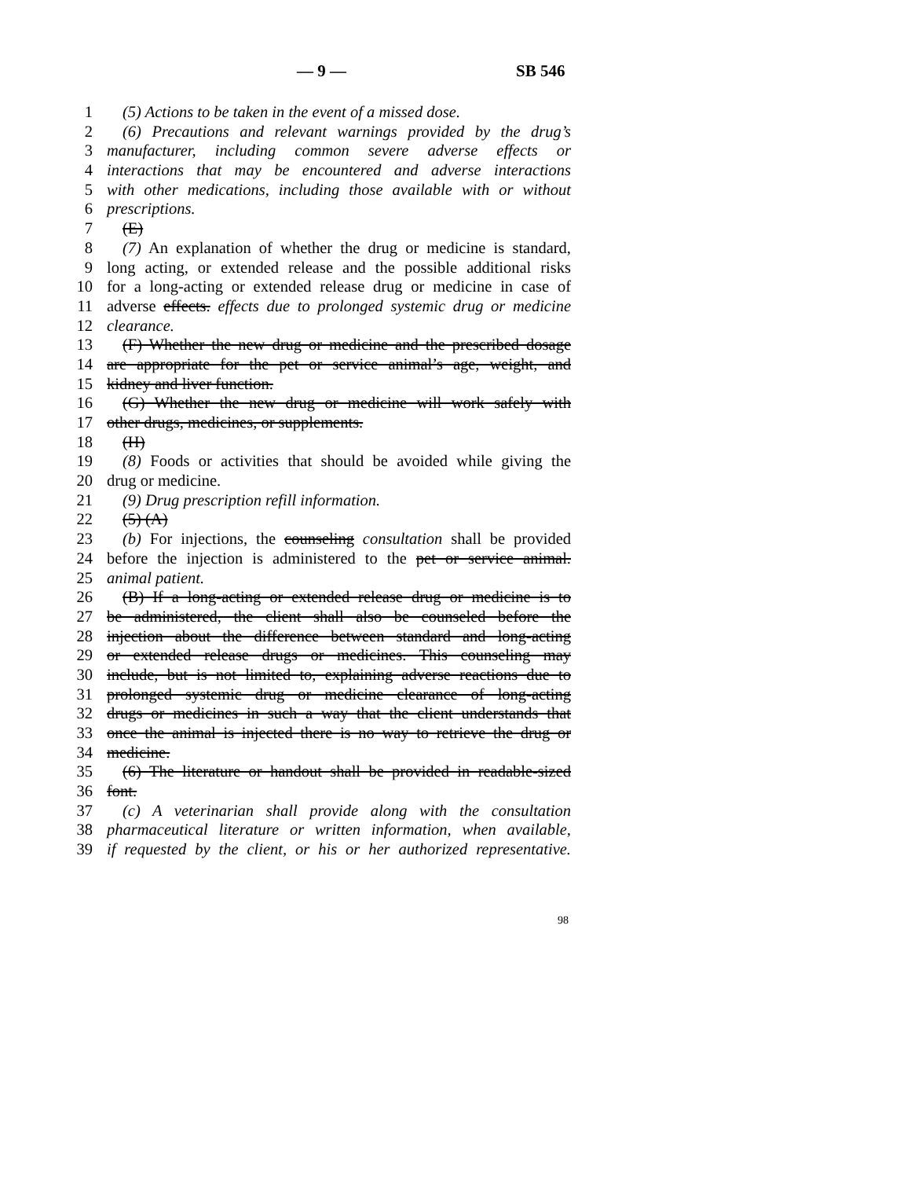— 9 — SB 546
1 (5) Actions to be taken in the event of a missed dose.
2 (6) Precautions and relevant warnings provided by the drug’s
3 manufacturer, including common severe adverse effects or
4 interactions that may be encountered and adverse interactions
5 with other medications, including those available with or without
6 prescriptions.
7 (E)
8 (7) An explanation of whether the drug or medicine is standard,
9 long acting, or extended release and the possible additional risks
10 for a long-acting or extended release drug or medicine in case of
11 adverse effects. effects due to prolonged systemic drug or medicine
12 clearance.
13 (F) Whether the new drug or medicine and the prescribed dosage
14 are appropriate for the pet or service animal’s age, weight, and
15 kidney and liver function.
16 (G) Whether the new drug or medicine will work safely with
17 other drugs, medicines, or supplements.
18 (H)
19 (8) Foods or activities that should be avoided while giving the
20 drug or medicine.
21 (9) Drug prescription refill information.
22 (5) (A)
23 (b) For injections, the counseling consultation shall be provided
24 before the injection is administered to the pet or service animal.
25 animal patient.
26 (B) If a long-acting or extended release drug or medicine is to
27 be administered, the client shall also be counseled before the
28 injection about the difference between standard and long-acting
29 or extended release drugs or medicines. This counseling may
30 include, but is not limited to, explaining adverse reactions due to
31 prolonged systemic drug or medicine clearance of long-acting
32 drugs or medicines in such a way that the client understands that
33 once the animal is injected there is no way to retrieve the drug or
34 medicine.
35 (6) The literature or handout shall be provided in readable-sized
36 font.
37 (c) A veterinarian shall provide along with the consultation
38 pharmaceutical literature or written information, when available,
39 if requested by the client, or his or her authorized representative.
98